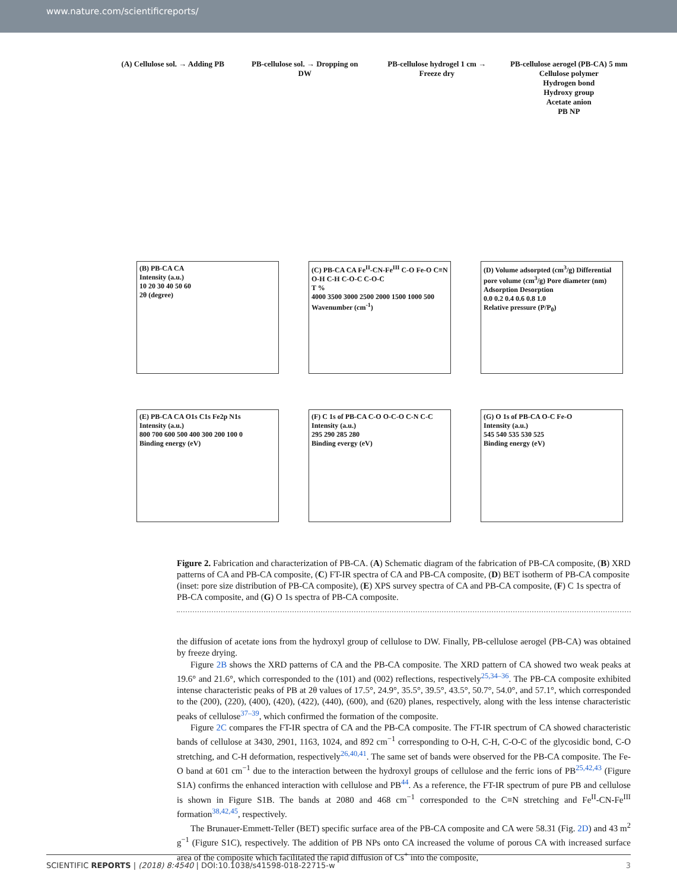www.nature.com/scientificreports/
(A) Cellulose sol. → Adding PB PB-cellulose sol. → Dropping on DW
PB-cellulose hydrogel 1 cm → Freeze dry
PB-cellulose aerogel (PB-CA) 5 mm
Cellulose polymer
Hydrogen bond
Hydroxy group
Acetate anion
PB NP
(B) PB-CA CA
Intensity (a.u.)
10 20 30 40 50 60
2θ (degree)
(C) PB-CA CA Fe<sup>II</sup>-CN-Fe<sup>III</sup> C-O Fe-O C≡N O-H C-H C-O-C C-O-C
T %
4000 3500 3000 2500 2000 1500 1000 500
Wavenumber (cm<sup>-1</sup>)
(D) Volume adsorpted (cm<sup>3</sup>/g) Differential pore volume (cm<sup>3</sup>/g) Pore diameter (nm) Adsorption Desorption
0.0 0.2 0.4 0.6 0.8 1.0
Relative pressure (P/P<sub>0</sub>)
(E) PB-CA CA O1s C1s Fe2p N1s
Intensity (a.u.)
800 700 600 500 400 300 200 100 0
Binding energy (eV)
(F) C 1s of PB-CA C-O O-C-O C-N C-C
Intensity (a.u.)
295 290 285 280
Binding evergy (eV)
(G) O 1s of PB-CA O-C Fe-O
Intensity (a.u.)
545 540 535 530 525
Binding energy (eV)
Figure 2. Fabrication and characterization of PB-CA. (A) Schematic diagram of the fabrication of PB-CA composite, (B) XRD patterns of CA and PB-CA composite, (C) FT-IR spectra of CA and PB-CA composite, (D) BET isotherm of PB-CA composite (inset: pore size distribution of PB-CA composite), (E) XPS survey spectra of CA and PB-CA composite, (F) C 1s spectra of PB-CA composite, and (G) O 1s spectra of PB-CA composite.
the diffusion of acetate ions from the hydroxyl group of cellulose to DW. Finally, PB-cellulose aerogel (PB-CA) was obtained by freeze drying.
Figure 2B shows the XRD patterns of CA and the PB-CA composite. The XRD pattern of CA showed two weak peaks at 19.6° and 21.6°, which corresponded to the (101) and (002) reflections, respectively<sup>25,34–36</sup>. The PB-CA composite exhibited intense characteristic peaks of PB at 2θ values of 17.5°, 24.9°, 35.5°, 39.5°, 43.5°, 50.7°, 54.0°, and 57.1°, which corresponded to the (200), (220), (400), (420), (422), (440), (600), and (620) planes, respectively, along with the less intense characteristic peaks of cellulose<sup>37–39</sup>, which confirmed the formation of the composite.
Figure 2C compares the FT-IR spectra of CA and the PB-CA composite. The FT-IR spectrum of CA showed characteristic bands of cellulose at 3430, 2901, 1163, 1024, and 892 cm<sup>−1</sup> corresponding to O-H, C-H, C-O-C of the glycosidic bond, C-O stretching, and C-H deformation, respectively<sup>26,40,41</sup>. The same set of bands were observed for the PB-CA composite. The Fe-O band at 601 cm<sup>−1</sup> due to the interaction between the hydroxyl groups of cellulose and the ferric ions of PB<sup>25,42,43</sup> (Figure S1A) confirms the enhanced interaction with cellulose and PB<sup>44</sup>. As a reference, the FT-IR spectrum of pure PB and cellulose is shown in Figure S1B. The bands at 2080 and 468 cm<sup>−1</sup> corresponded to the C≡N stretching and Fe<sup>II</sup>-CN-Fe<sup>III</sup> formation<sup>38,42,45</sup>, respectively.
The Brunauer-Emmett-Teller (BET) specific surface area of the PB-CA composite and CA were 58.31 (Fig. 2D) and 43 m<sup>2</sup> g<sup>−1</sup> (Figure S1C), respectively. The addition of PB NPs onto CA increased the volume of porous CA with increased surface area of the composite which facilitated the rapid diffusion of Cs<sup>+</sup> into the composite,
SCIENTIFIC REPORTS | (2018) 8:4540 | DOI:10.1038/s41598-018-22715-w 3